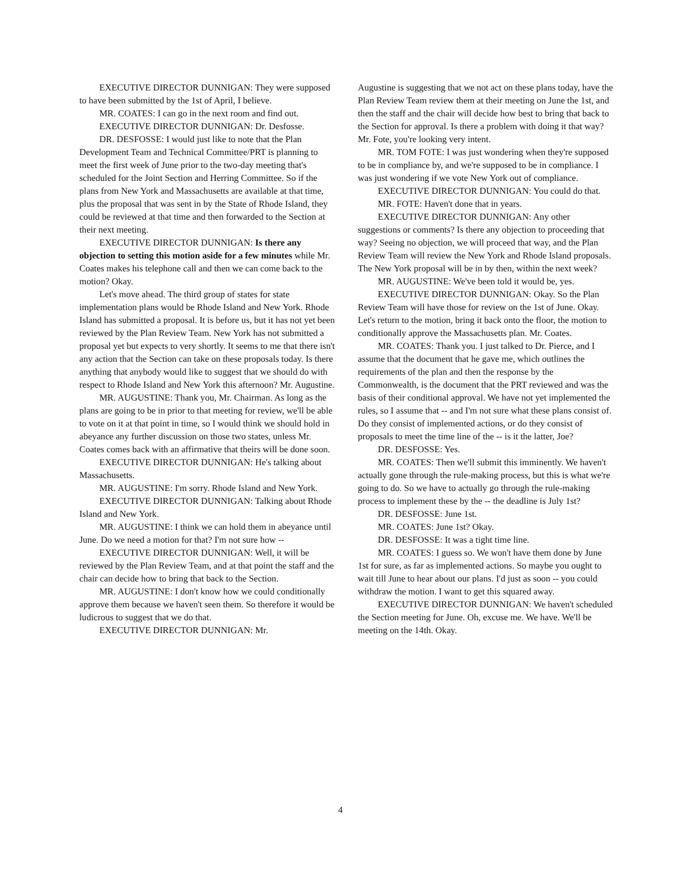EXECUTIVE DIRECTOR DUNNIGAN: They were supposed to have been submitted by the 1st of April, I believe.
MR. COATES: I can go in the next room and find out.
EXECUTIVE DIRECTOR DUNNIGAN: Dr. Desfosse.
DR. DESFOSSE: I would just like to note that the Plan Development Team and Technical Committee/PRT is planning to meet the first week of June prior to the two-day meeting that's scheduled for the Joint Section and Herring Committee. So if the plans from New York and Massachusetts are available at that time, plus the proposal that was sent in by the State of Rhode Island, they could be reviewed at that time and then forwarded to the Section at their next meeting.
EXECUTIVE DIRECTOR DUNNIGAN: Is there any objection to setting this motion aside for a few minutes while Mr. Coates makes his telephone call and then we can come back to the motion? Okay.
Let's move ahead. The third group of states for state implementation plans would be Rhode Island and New York. Rhode Island has submitted a proposal. It is before us, but it has not yet been reviewed by the Plan Review Team. New York has not submitted a proposal yet but expects to very shortly. It seems to me that there isn't any action that the Section can take on these proposals today. Is there anything that anybody would like to suggest that we should do with respect to Rhode Island and New York this afternoon? Mr. Augustine.
MR. AUGUSTINE: Thank you, Mr. Chairman. As long as the plans are going to be in prior to that meeting for review, we'll be able to vote on it at that point in time, so I would think we should hold in abeyance any further discussion on those two states, unless Mr. Coates comes back with an affirmative that theirs will be done soon.
EXECUTIVE DIRECTOR DUNNIGAN: He's talking about Massachusetts.
MR. AUGUSTINE: I'm sorry. Rhode Island and New York.
EXECUTIVE DIRECTOR DUNNIGAN: Talking about Rhode Island and New York.
MR. AUGUSTINE: I think we can hold them in abeyance until June. Do we need a motion for that? I'm not sure how --
EXECUTIVE DIRECTOR DUNNIGAN: Well, it will be reviewed by the Plan Review Team, and at that point the staff and the chair can decide how to bring that back to the Section.
MR. AUGUSTINE: I don't know how we could conditionally approve them because we haven't seen them. So therefore it would be ludicrous to suggest that we do that.
EXECUTIVE DIRECTOR DUNNIGAN: Mr.
Augustine is suggesting that we not act on these plans today, have the Plan Review Team review them at their meeting on June the 1st, and then the staff and the chair will decide how best to bring that back to the Section for approval. Is there a problem with doing it that way? Mr. Fote, you're looking very intent.
MR. TOM FOTE: I was just wondering when they're supposed to be in compliance by, and we're supposed to be in compliance. I was just wondering if we vote New York out of compliance.
EXECUTIVE DIRECTOR DUNNIGAN: You could do that.
MR. FOTE: Haven't done that in years.
EXECUTIVE DIRECTOR DUNNIGAN: Any other suggestions or comments? Is there any objection to proceeding that way? Seeing no objection, we will proceed that way, and the Plan Review Team will review the New York and Rhode Island proposals. The New York proposal will be in by then, within the next week?
MR. AUGUSTINE: We've been told it would be, yes.
EXECUTIVE DIRECTOR DUNNIGAN: Okay. So the Plan Review Team will have those for review on the 1st of June. Okay. Let's return to the motion, bring it back onto the floor, the motion to conditionally approve the Massachusetts plan. Mr. Coates.
MR. COATES: Thank you. I just talked to Dr. Pierce, and I assume that the document that he gave me, which outlines the requirements of the plan and then the response by the Commonwealth, is the document that the PRT reviewed and was the basis of their conditional approval. We have not yet implemented the rules, so I assume that -- and I'm not sure what these plans consist of. Do they consist of implemented actions, or do they consist of proposals to meet the time line of the -- is it the latter, Joe?
DR. DESFOSSE: Yes.
MR. COATES: Then we'll submit this imminently. We haven't actually gone through the rule-making process, but this is what we're going to do. So we have to actually go through the rule-making process to implement these by the -- the deadline is July 1st?
DR. DESFOSSE: June 1st.
MR. COATES: June 1st? Okay.
DR. DESFOSSE: It was a tight time line.
MR. COATES: I guess so. We won't have them done by June 1st for sure, as far as implemented actions. So maybe you ought to wait till June to hear about our plans. I'd just as soon -- you could withdraw the motion. I want to get this squared away.
EXECUTIVE DIRECTOR DUNNIGAN: We haven't scheduled the Section meeting for June. Oh, excuse me. We have. We'll be meeting on the 14th. Okay.
4